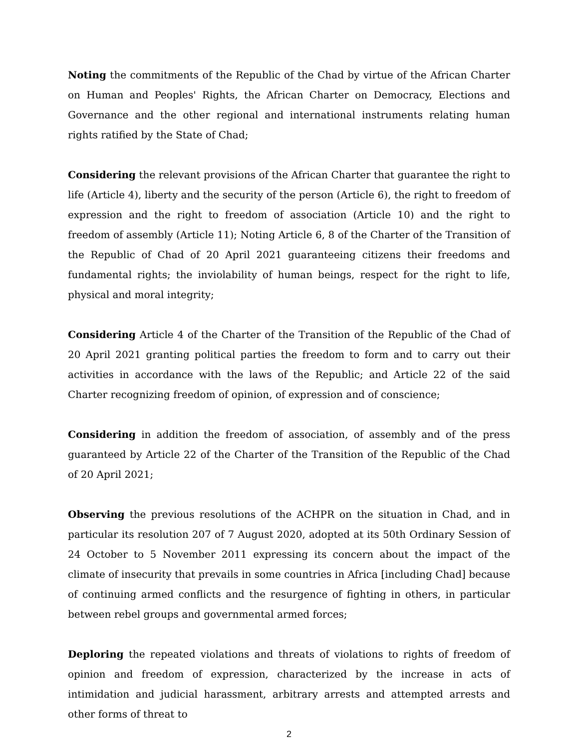Noting the commitments of the Republic of the Chad by virtue of the African Charter on Human and Peoples' Rights, the African Charter on Democracy, Elections and Governance and the other regional and international instruments relating human rights ratified by the State of Chad;
Considering the relevant provisions of the African Charter that guarantee the right to life (Article 4), liberty and the security of the person (Article 6), the right to freedom of expression and the right to freedom of association (Article 10) and the right to freedom of assembly (Article 11); Noting Article 6, 8 of the Charter of the Transition of the Republic of Chad of 20 April 2021 guaranteeing citizens their freedoms and fundamental rights; the inviolability of human beings, respect for the right to life, physical and moral integrity;
Considering Article 4 of the Charter of the Transition of the Republic of the Chad of 20 April 2021 granting political parties the freedom to form and to carry out their activities in accordance with the laws of the Republic; and Article 22 of the said Charter recognizing freedom of opinion, of expression and of conscience;
Considering in addition the freedom of association, of assembly and of the press guaranteed by Article 22 of the Charter of the Transition of the Republic of the Chad of 20 April 2021;
Observing the previous resolutions of the ACHPR on the situation in Chad, and in particular its resolution 207 of 7 August 2020, adopted at its 50th Ordinary Session of 24 October to 5 November 2011 expressing its concern about the impact of the climate of insecurity that prevails in some countries in Africa [including Chad] because of continuing armed conflicts and the resurgence of fighting in others, in particular between rebel groups and governmental armed forces;
Deploring the repeated violations and threats of violations to rights of freedom of opinion and freedom of expression, characterized by the increase in acts of intimidation and judicial harassment, arbitrary arrests and attempted arrests and other forms of threat to
2